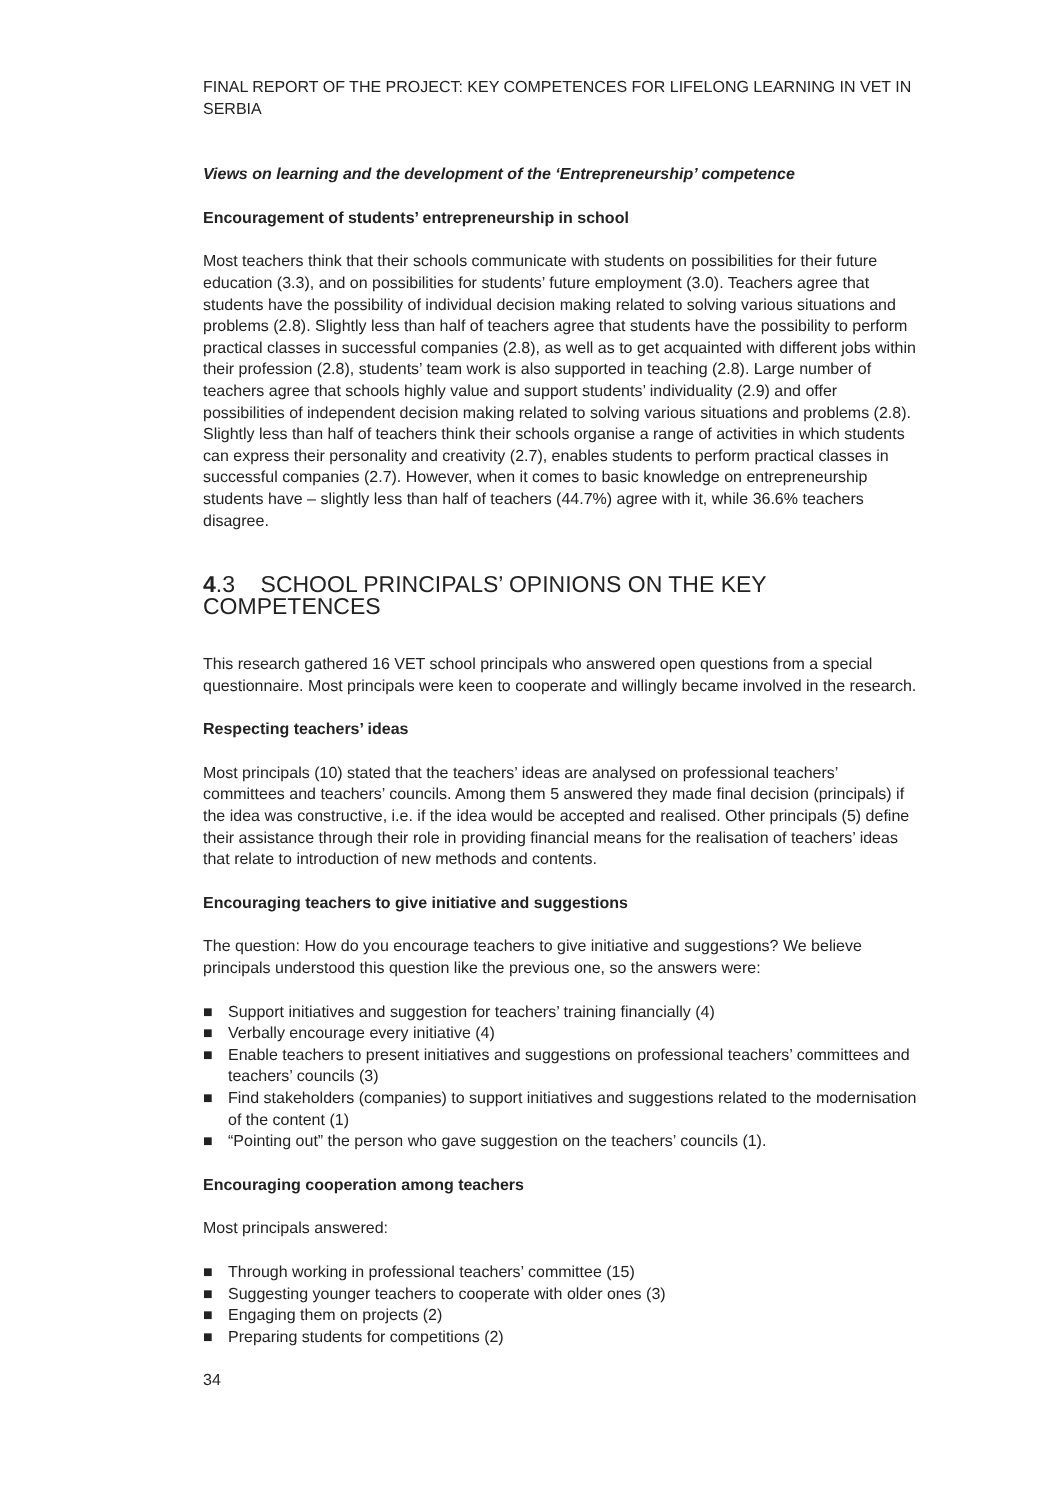FINAL REPORT OF THE PROJECT: KEY COMPETENCES FOR LIFELONG LEARNING IN VET IN SERBIA
Views on learning and the development of the ‘Entrepreneurship’ competence
Encouragement of students’ entrepreneurship in school
Most teachers think that their schools communicate with students on possibilities for their future education (3.3), and on possibilities for students’ future employment (3.0). Teachers agree that students have the possibility of individual decision making related to solving various situations and problems (2.8). Slightly less than half of teachers agree that students have the possibility to perform practical classes in successful companies (2.8), as well as to get acquainted with different jobs within their profession (2.8), students’ team work is also supported in teaching (2.8). Large number of teachers agree that schools highly value and support students’ individuality (2.9) and offer possibilities of independent decision making related to solving various situations and problems (2.8). Slightly less than half of teachers think their schools organise a range of activities in which students can express their personality and creativity (2.7), enables students to perform practical classes in successful companies (2.7). However, when it comes to basic knowledge on entrepreneurship students have – slightly less than half of teachers (44.7%) agree with it, while 36.6% teachers disagree.
4.3 SCHOOL PRINCIPALS’ OPINIONS ON THE KEY COMPETENCES
This research gathered 16 VET school principals who answered open questions from a special questionnaire. Most principals were keen to cooperate and willingly became involved in the research.
Respecting teachers’ ideas
Most principals (10) stated that the teachers’ ideas are analysed on professional teachers’ committees and teachers’ councils. Among them 5 answered they made final decision (principals) if the idea was constructive, i.e. if the idea would be accepted and realised. Other principals (5) define their assistance through their role in providing financial means for the realisation of teachers’ ideas that relate to introduction of new methods and contents.
Encouraging teachers to give initiative and suggestions
The question: How do you encourage teachers to give initiative and suggestions? We believe principals understood this question like the previous one, so the answers were:
■ Support initiatives and suggestion for teachers’ training financially (4)
■ Verbally encourage every initiative (4)
■ Enable teachers to present initiatives and suggestions on professional teachers’ committees and teachers’ councils (3)
■ Find stakeholders (companies) to support initiatives and suggestions related to the modernisation of the content (1)
■ “Pointing out” the person who gave suggestion on the teachers’ councils (1).
Encouraging cooperation among teachers
Most principals answered:
■ Through working in professional teachers’ committee (15)
■ Suggesting younger teachers to cooperate with older ones (3)
■ Engaging them on projects (2)
■ Preparing students for competitions (2)
34